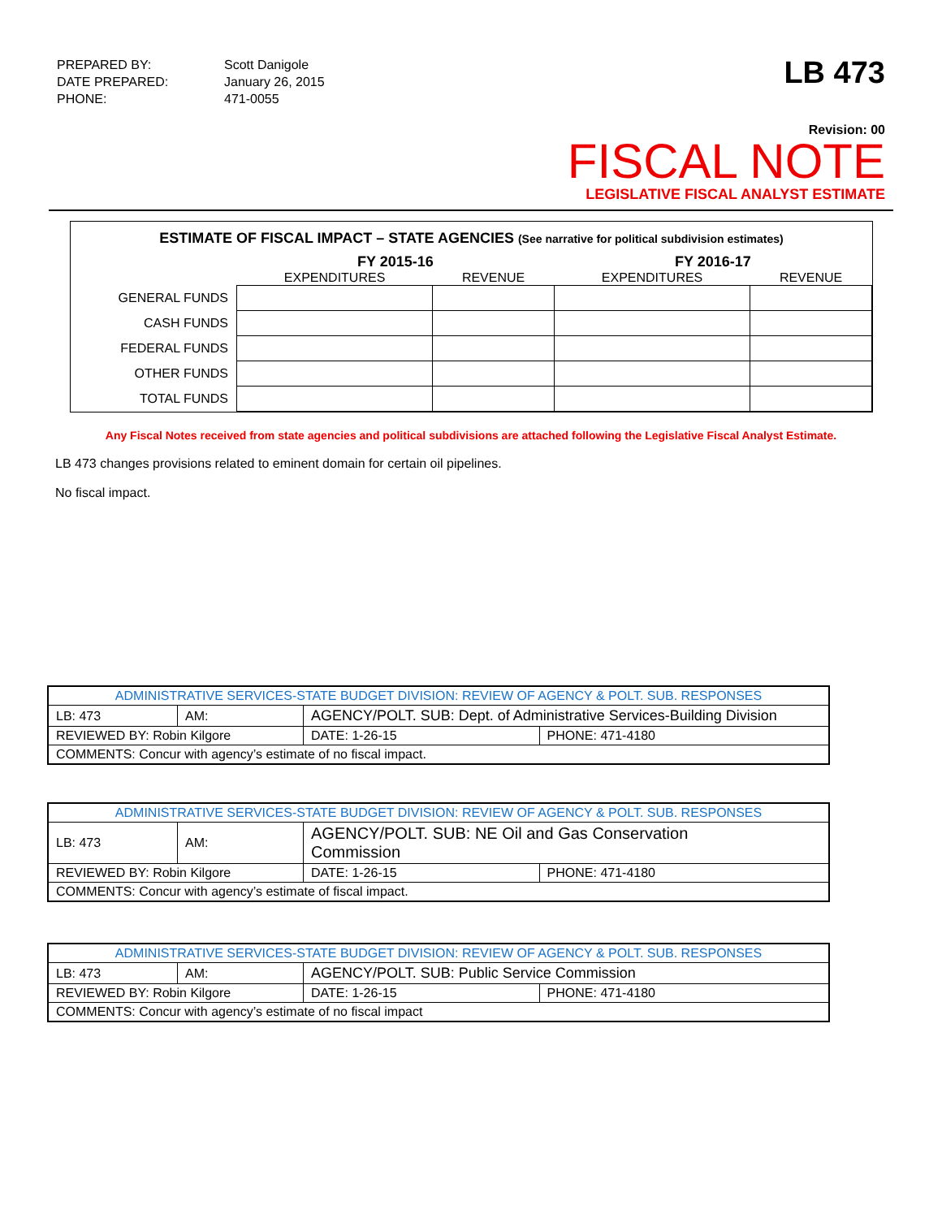| PREPARED BY: | Scott Danigole |
| DATE PREPARED: | January 26, 2015 |
| PHONE: | 471-0055 |
LB 473
Revision: 00
FISCAL NOTE
LEGISLATIVE FISCAL ANALYST ESTIMATE
ESTIMATE OF FISCAL IMPACT – STATE AGENCIES (See narrative for political subdivision estimates)
| | FY 2015-16 | | FY 2016-17 | |
| --- | --- | --- | --- | --- |
| | EXPENDITURES | REVENUE | EXPENDITURES | REVENUE |
| GENERAL FUNDS | | | | |
| CASH FUNDS | | | | |
| FEDERAL FUNDS | | | | |
| OTHER FUNDS | | | | |
| TOTAL FUNDS | | | | |
Any Fiscal Notes received from state agencies and political subdivisions are attached following the Legislative Fiscal Analyst Estimate.
LB 473 changes provisions related to eminent domain for certain oil pipelines.
No fiscal impact.
| ADMINISTRATIVE SERVICES-STATE BUDGET DIVISION: REVIEW OF AGENCY & POLT. SUB. RESPONSES | | | | |
| LB: 473 | AM: | AGENCY/POLT. SUB: Dept. of Administrative Services-Building Division | | |
| REVIEWED BY: Robin Kilgore | | | DATE: 1-26-15 | PHONE: 471-4180 |
| COMMENTS: Concur with agency’s estimate of no fiscal impact. | | | | |
| ADMINISTRATIVE SERVICES-STATE BUDGET DIVISION: REVIEW OF AGENCY & POLT. SUB. RESPONSES | | | | |
| LB: 473 | AM: | AGENCY/POLT. SUB: NE Oil and Gas Conservation Commission | | |
| REVIEWED BY: Robin Kilgore | | | DATE: 1-26-15 | PHONE: 471-4180 |
| COMMENTS: Concur with agency’s estimate of fiscal impact. | | | | |
| ADMINISTRATIVE SERVICES-STATE BUDGET DIVISION: REVIEW OF AGENCY & POLT. SUB. RESPONSES | | | | |
| LB: 473 | AM: | AGENCY/POLT. SUB: Public Service Commission | | |
| REVIEWED BY: Robin Kilgore | | | DATE: 1-26-15 | PHONE: 471-4180 |
| COMMENTS: Concur with agency’s estimate of no fiscal impact | | | | |